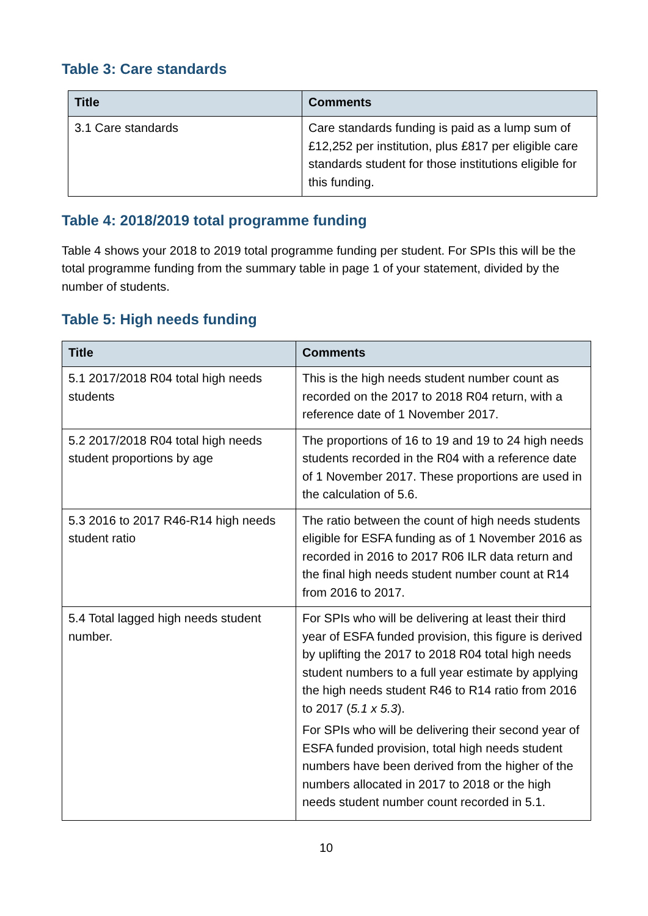Table 3: Care standards
| Title | Comments |
| --- | --- |
| 3.1 Care standards | Care standards funding is paid as a lump sum of £12,252 per institution, plus £817 per eligible care standards student for those institutions eligible for this funding. |
Table 4: 2018/2019 total programme funding
Table 4 shows your 2018 to 2019 total programme funding per student. For SPIs this will be the total programme funding from the summary table in page 1 of your statement, divided by the number of students.
Table 5: High needs funding
| Title | Comments |
| --- | --- |
| 5.1 2017/2018 R04 total high needs students | This is the high needs student number count as recorded on the 2017 to 2018 R04 return, with a reference date of 1 November 2017. |
| 5.2 2017/2018 R04 total high needs student proportions by age | The proportions of 16 to 19 and 19 to 24 high needs students recorded in the R04 with a reference date of 1 November 2017. These proportions are used in the calculation of 5.6. |
| 5.3 2016 to 2017 R46-R14 high needs student ratio | The ratio between the count of high needs students eligible for ESFA funding as of 1 November 2016 as recorded in 2016 to 2017 R06 ILR data return and the final high needs student number count at R14 from 2016 to 2017. |
| 5.4 Total lagged high needs student number. | For SPIs who will be delivering at least their third year of ESFA funded provision, this figure is derived by uplifting the 2017 to 2018 R04 total high needs student numbers to a full year estimate by applying the high needs student R46 to R14 ratio from 2016 to 2017 ( 5.1 x 5.3 ). For SPIs who will be delivering their second year of ESFA funded provision, total high needs student numbers have been derived from the higher of the numbers allocated in 2017 to 2018 or the high needs student number count recorded in 5.1. |
10